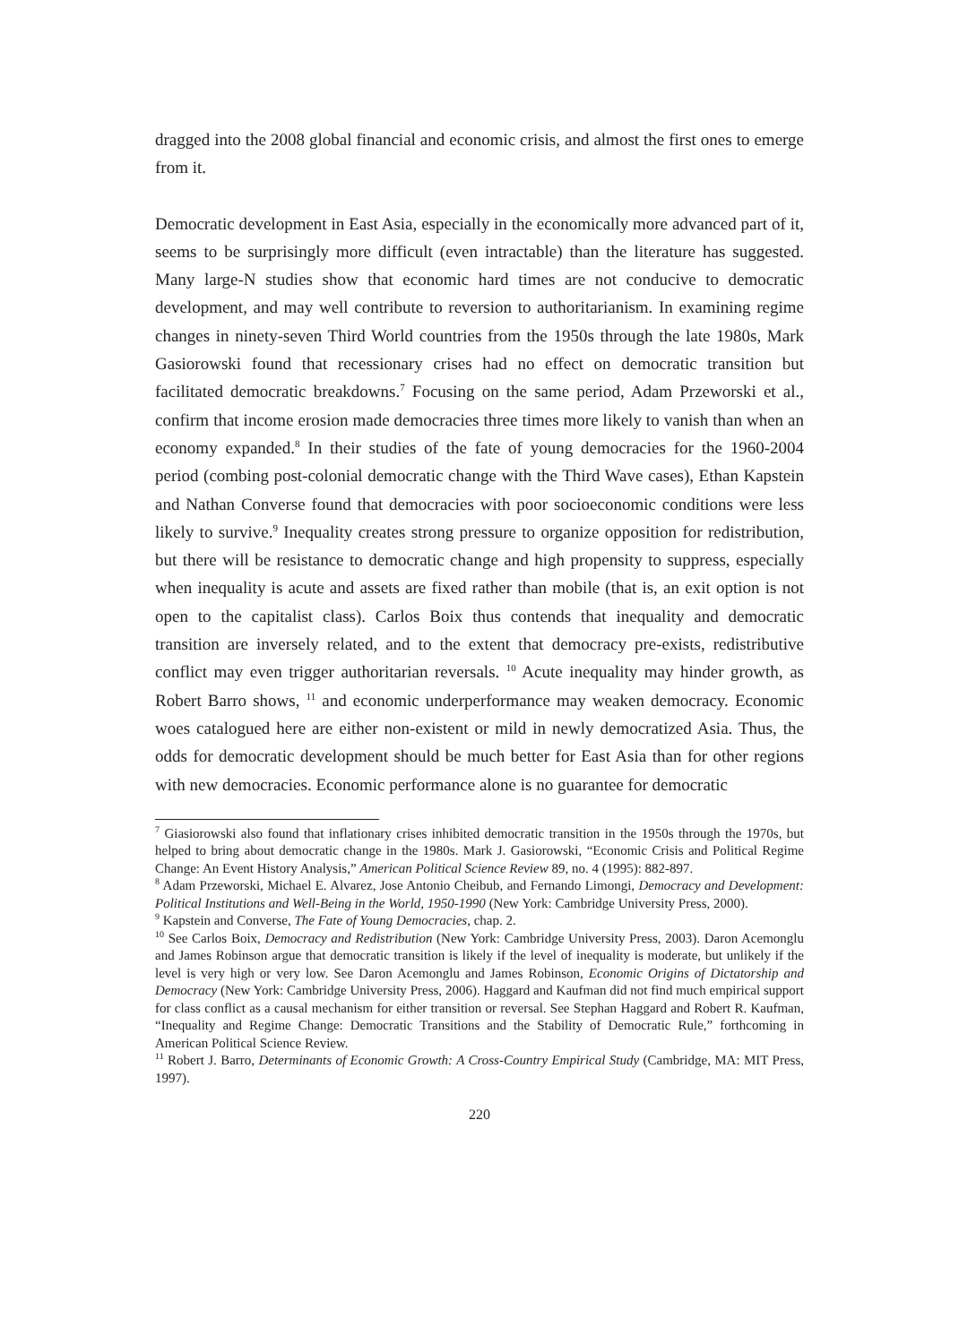dragged into the 2008 global financial and economic crisis, and almost the first ones to emerge from it.
Democratic development in East Asia, especially in the economically more advanced part of it, seems to be surprisingly more difficult (even intractable) than the literature has suggested. Many large-N studies show that economic hard times are not conducive to democratic development, and may well contribute to reversion to authoritarianism. In examining regime changes in ninety-seven Third World countries from the 1950s through the late 1980s, Mark Gasiorowski found that recessionary crises had no effect on democratic transition but facilitated democratic breakdowns.<sup>7</sup> Focusing on the same period, Adam Przeworski et al., confirm that income erosion made democracies three times more likely to vanish than when an economy expanded.<sup>8</sup> In their studies of the fate of young democracies for the 1960-2004 period (combing post-colonial democratic change with the Third Wave cases), Ethan Kapstein and Nathan Converse found that democracies with poor socioeconomic conditions were less likely to survive.<sup>9</sup> Inequality creates strong pressure to organize opposition for redistribution, but there will be resistance to democratic change and high propensity to suppress, especially when inequality is acute and assets are fixed rather than mobile (that is, an exit option is not open to the capitalist class). Carlos Boix thus contends that inequality and democratic transition are inversely related, and to the extent that democracy pre-exists, redistributive conflict may even trigger authoritarian reversals. <sup>10</sup> Acute inequality may hinder growth, as Robert Barro shows, <sup>11</sup> and economic underperformance may weaken democracy. Economic woes catalogued here are either non-existent or mild in newly democratized Asia. Thus, the odds for democratic development should be much better for East Asia than for other regions with new democracies. Economic performance alone is no guarantee for democratic
<sup>7</sup> Giasiorowski also found that inflationary crises inhibited democratic transition in the 1950s through the 1970s, but helped to bring about democratic change in the 1980s. Mark J. Gasiorowski, “Economic Crisis and Political Regime Change: An Event History Analysis,” American Political Science Review 89, no. 4 (1995): 882-897.
<sup>8</sup> Adam Przeworski, Michael E. Alvarez, Jose Antonio Cheibub, and Fernando Limongi, Democracy and Development: Political Institutions and Well-Being in the World, 1950-1990 (New York: Cambridge University Press, 2000).
<sup>9</sup> Kapstein and Converse, The Fate of Young Democracies, chap. 2.
<sup>10</sup> See Carlos Boix, Democracy and Redistribution (New York: Cambridge University Press, 2003). Daron Acemonglu and James Robinson argue that democratic transition is likely if the level of inequality is moderate, but unlikely if the level is very high or very low. See Daron Acemonglu and James Robinson, Economic Origins of Dictatorship and Democracy (New York: Cambridge University Press, 2006). Haggard and Kaufman did not find much empirical support for class conflict as a causal mechanism for either transition or reversal. See Stephan Haggard and Robert R. Kaufman, “Inequality and Regime Change: Democratic Transitions and the Stability of Democratic Rule,” forthcoming in American Political Science Review.
<sup>11</sup> Robert J. Barro, Determinants of Economic Growth: A Cross-Country Empirical Study (Cambridge, MA: MIT Press, 1997).
220